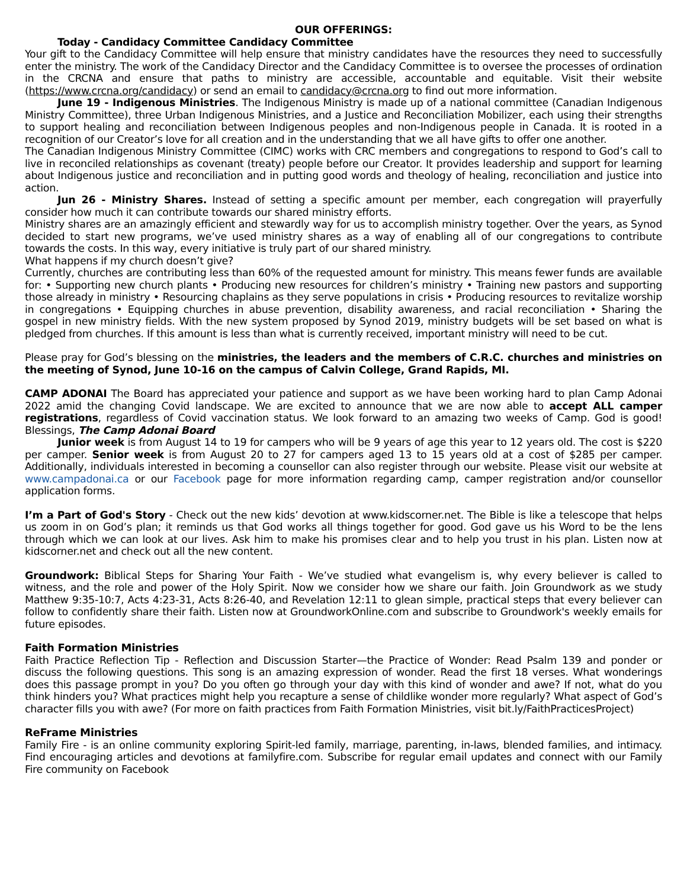OUR OFFERINGS:
Today - Candidacy Committee Candidacy Committee
Your gift to the Candidacy Committee will help ensure that ministry candidates have the resources they need to successfully enter the ministry. The work of the Candidacy Director and the Candidacy Committee is to oversee the processes of ordination in the CRCNA and ensure that paths to ministry are accessible, accountable and equitable. Visit their website (https://www.crcna.org/candidacy) or send an email to candidacy@crcna.org to find out more information.
June 19 - Indigenous Ministries. The Indigenous Ministry is made up of a national committee (Canadian Indigenous Ministry Committee), three Urban Indigenous Ministries, and a Justice and Reconciliation Mobilizer, each using their strengths to support healing and reconciliation between Indigenous peoples and non-Indigenous people in Canada. It is rooted in a recognition of our Creator’s love for all creation and in the understanding that we all have gifts to offer one another.
The Canadian Indigenous Ministry Committee (CIMC) works with CRC members and congregations to respond to God’s call to live in reconciled relationships as covenant (treaty) people before our Creator. It provides leadership and support for learning about Indigenous justice and reconciliation and in putting good words and theology of healing, reconciliation and justice into action.
Jun 26 - Ministry Shares. Instead of setting a specific amount per member, each congregation will prayerfully consider how much it can contribute towards our shared ministry efforts.
Ministry shares are an amazingly efficient and stewardly way for us to accomplish ministry together. Over the years, as Synod decided to start new programs, we’ve used ministry shares as a way of enabling all of our congregations to contribute towards the costs. In this way, every initiative is truly part of our shared ministry.
What happens if my church doesn’t give?
Currently, churches are contributing less than 60% of the requested amount for ministry. This means fewer funds are available for: • Supporting new church plants • Producing new resources for children’s ministry • Training new pastors and supporting those already in ministry • Resourcing chaplains as they serve populations in crisis • Producing resources to revitalize worship in congregations • Equipping churches in abuse prevention, disability awareness, and racial reconciliation • Sharing the gospel in new ministry fields. With the new system proposed by Synod 2019, ministry budgets will be set based on what is pledged from churches. If this amount is less than what is currently received, important ministry will need to be cut.
Please pray for God’s blessing on the ministries, the leaders and the members of C.R.C. churches and ministries on the meeting of Synod, June 10-16 on the campus of Calvin College, Grand Rapids, MI.
CAMP ADONAI The Board has appreciated your patience and support as we have been working hard to plan Camp Adonai 2022 amid the changing Covid landscape. We are excited to announce that we are now able to accept ALL camper registrations, regardless of Covid vaccination status. We look forward to an amazing two weeks of Camp. God is good! Blessings, The Camp Adonai Board
Junior week is from August 14 to 19 for campers who will be 9 years of age this year to 12 years old. The cost is $220 per camper. Senior week is from August 20 to 27 for campers aged 13 to 15 years old at a cost of $285 per camper. Additionally, individuals interested in becoming a counsellor can also register through our website. Please visit our website at www.campadonai.ca or our Facebook page for more information regarding camp, camper registration and/or counsellor application forms.
I’m a Part of God's Story - Check out the new kids’ devotion at www.kidscorner.net. The Bible is like a telescope that helps us zoom in on God’s plan; it reminds us that God works all things together for good. God gave us his Word to be the lens through which we can look at our lives. Ask him to make his promises clear and to help you trust in his plan. Listen now at kidscorner.net and check out all the new content.
Groundwork: Biblical Steps for Sharing Your Faith - We’ve studied what evangelism is, why every believer is called to witness, and the role and power of the Holy Spirit. Now we consider how we share our faith. Join Groundwork as we study Matthew 9:35-10:7, Acts 4:23-31, Acts 8:26-40, and Revelation 12:11 to glean simple, practical steps that every believer can follow to confidently share their faith. Listen now at GroundworkOnline.com and subscribe to Groundwork's weekly emails for future episodes.
Faith Formation Ministries
Faith Practice Reflection Tip - Reflection and Discussion Starter—the Practice of Wonder: Read Psalm 139 and ponder or discuss the following questions. This song is an amazing expression of wonder. Read the first 18 verses. What wonderings does this passage prompt in you? Do you often go through your day with this kind of wonder and awe? If not, what do you think hinders you? What practices might help you recapture a sense of childlike wonder more regularly? What aspect of God’s character fills you with awe? (For more on faith practices from Faith Formation Ministries, visit bit.ly/FaithPracticesProject)
ReFrame Ministries
Family Fire - is an online community exploring Spirit-led family, marriage, parenting, in-laws, blended families, and intimacy. Find encouraging articles and devotions at familyfire.com. Subscribe for regular email updates and connect with our Family Fire community on Facebook